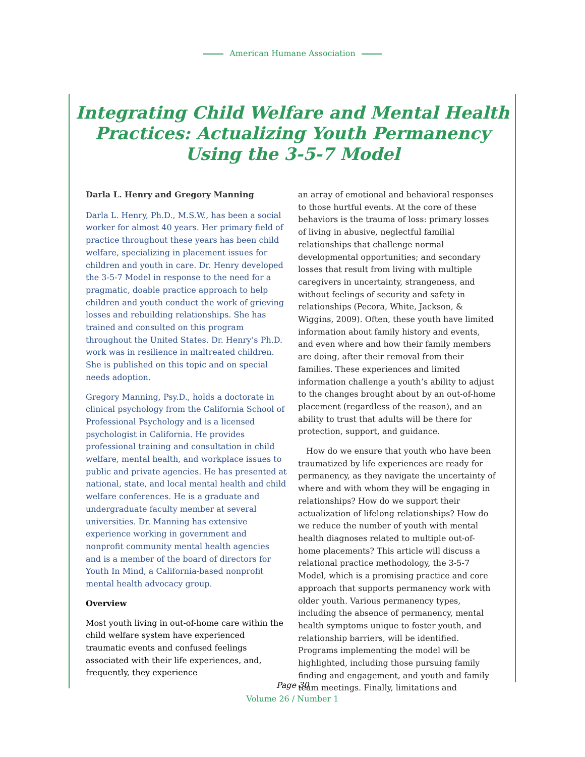American Humane Association
Integrating Child Welfare and Mental Health
Practices: Actualizing Youth Permanency
Using the 3-5-7 Model
Darla L. Henry and Gregory Manning
Darla L. Henry, Ph.D., M.S.W., has been a social worker for almost 40 years. Her primary field of practice throughout these years has been child welfare, specializing in placement issues for children and youth in care. Dr. Henry developed the 3-5-7 Model in response to the need for a pragmatic, doable practice approach to help children and youth conduct the work of grieving losses and rebuilding relationships. She has trained and consulted on this program throughout the United States. Dr. Henry’s Ph.D. work was in resilience in maltreated children. She is published on this topic and on special needs adoption.
Gregory Manning, Psy.D., holds a doctorate in clinical psychology from the California School of Professional Psychology and is a licensed psychologist in California. He provides professional training and consultation in child welfare, mental health, and workplace issues to public and private agencies. He has presented at national, state, and local mental health and child welfare conferences. He is a graduate and undergraduate faculty member at several universities. Dr. Manning has extensive experience working in government and nonprofit community mental health agencies and is a member of the board of directors for Youth In Mind, a California-based nonprofit mental health advocacy group.
Overview
Most youth living in out-of-home care within the child welfare system have experienced traumatic events and confused feelings associated with their life experiences, and, frequently, they experience
an array of emotional and behavioral responses to those hurtful events. At the core of these behaviors is the trauma of loss: primary losses of living in abusive, neglectful familial relationships that challenge normal developmental opportunities; and secondary losses that result from living with multiple caregivers in uncertainty, strangeness, and without feelings of security and safety in relationships (Pecora, White, Jackson, & Wiggins, 2009). Often, these youth have limited information about family history and events, and even where and how their family members are doing, after their removal from their families. These experiences and limited information challenge a youth’s ability to adjust to the changes brought about by an out-of-home placement (regardless of the reason), and an ability to trust that adults will be there for protection, support, and guidance.
How do we ensure that youth who have been traumatized by life experiences are ready for permanency, as they navigate the uncertainty of where and with whom they will be engaging in relationships? How do we support their actualization of lifelong relationships? How do we reduce the number of youth with mental health diagnoses related to multiple out-of-home placements? This article will discuss a relational practice methodology, the 3-5-7 Model, which is a promising practice and core approach that supports permanency work with older youth. Various permanency types, including the absence of permanency, mental health symptoms unique to foster youth, and relationship barriers, will be identified. Programs implementing the model will be highlighted, including those pursuing family finding and engagement, and youth and family team meetings. Finally, limitations and
Page 30
Volume 26 / Number 1